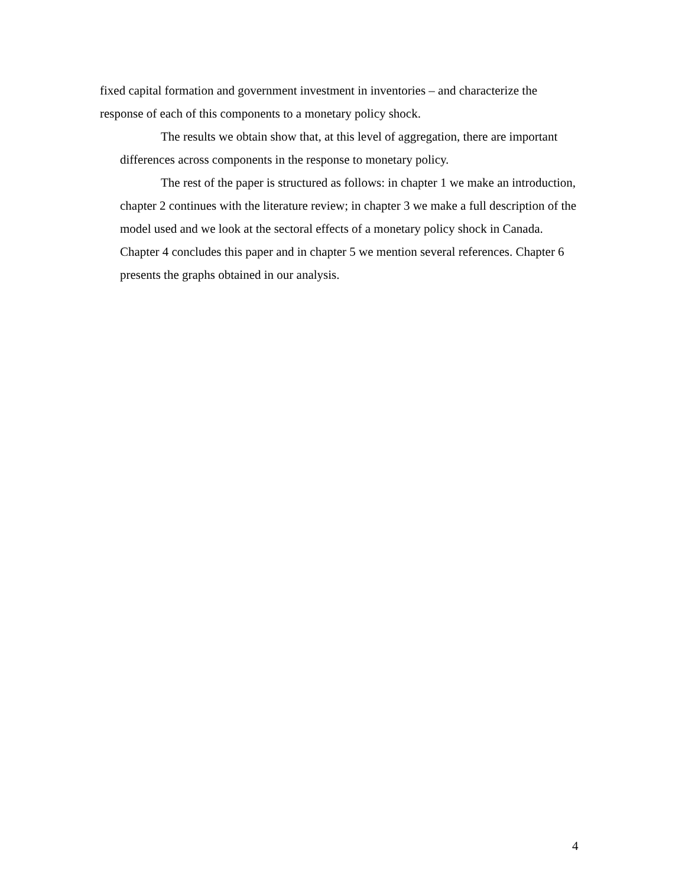fixed capital formation and government investment in inventories – and characterize the response of each of this components to a monetary policy shock.
The results we obtain show that, at this level of aggregation, there are important differences across components in the response to monetary policy.
The rest of the paper is structured as follows: in chapter 1 we make an introduction, chapter 2 continues with the literature review; in chapter 3 we make a full description of the model used and we look at the sectoral effects of a monetary policy shock in Canada. Chapter 4 concludes this paper and in chapter 5 we mention several references. Chapter 6 presents the graphs obtained in our analysis.
4